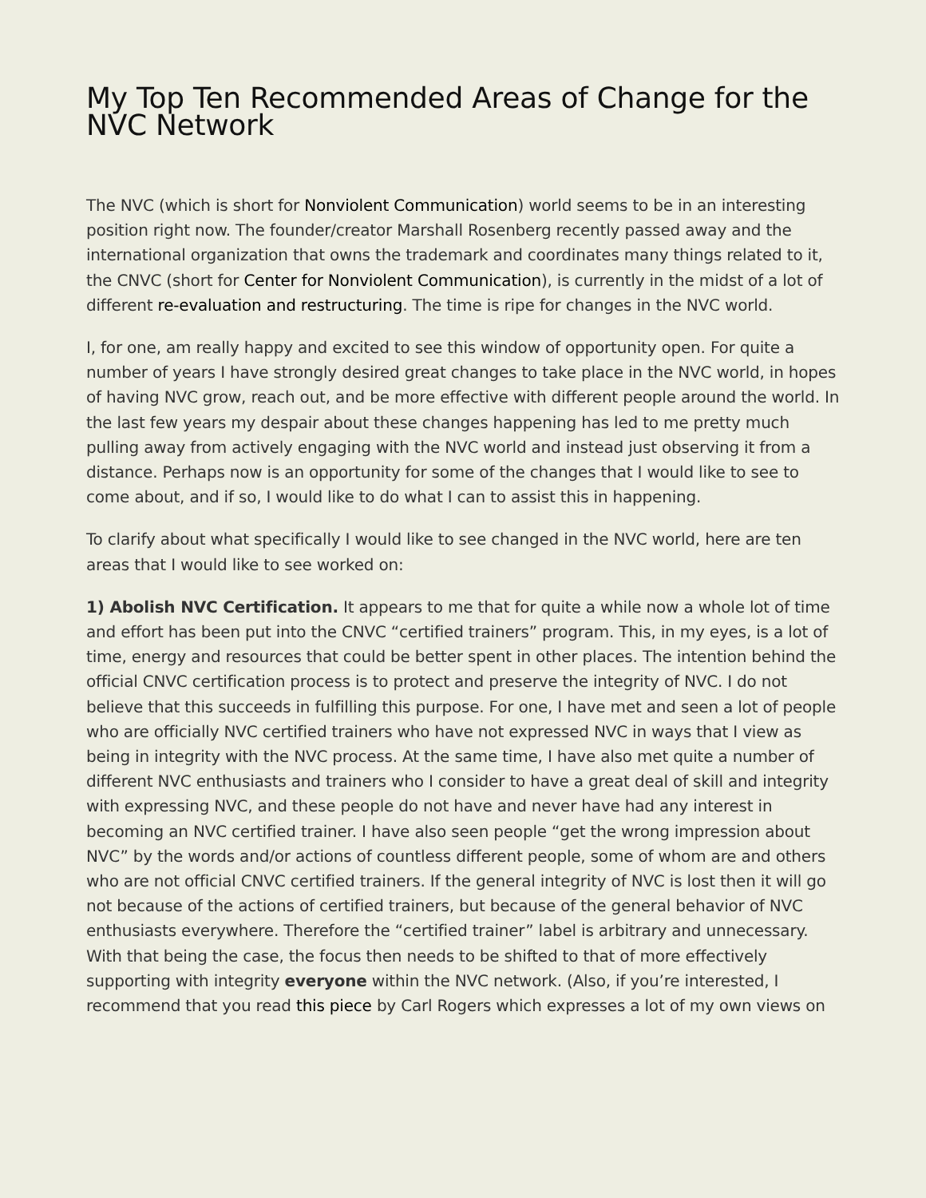My Top Ten Recommended Areas of Change for the NVC Network
The NVC (which is short for Nonviolent Communication) world seems to be in an interesting position right now. The founder/creator Marshall Rosenberg recently passed away and the international organization that owns the trademark and coordinates many things related to it, the CNVC (short for Center for Nonviolent Communication), is currently in the midst of a lot of different re-evaluation and restructuring. The time is ripe for changes in the NVC world.
I, for one, am really happy and excited to see this window of opportunity open. For quite a number of years I have strongly desired great changes to take place in the NVC world, in hopes of having NVC grow, reach out, and be more effective with different people around the world. In the last few years my despair about these changes happening has led to me pretty much pulling away from actively engaging with the NVC world and instead just observing it from a distance. Perhaps now is an opportunity for some of the changes that I would like to see to come about, and if so, I would like to do what I can to assist this in happening.
To clarify about what specifically I would like to see changed in the NVC world, here are ten areas that I would like to see worked on:
1) Abolish NVC Certification. It appears to me that for quite a while now a whole lot of time and effort has been put into the CNVC “certified trainers” program. This, in my eyes, is a lot of time, energy and resources that could be better spent in other places. The intention behind the official CNVC certification process is to protect and preserve the integrity of NVC. I do not believe that this succeeds in fulfilling this purpose. For one, I have met and seen a lot of people who are officially NVC certified trainers who have not expressed NVC in ways that I view as being in integrity with the NVC process. At the same time, I have also met quite a number of different NVC enthusiasts and trainers who I consider to have a great deal of skill and integrity with expressing NVC, and these people do not have and never have had any interest in becoming an NVC certified trainer. I have also seen people “get the wrong impression about NVC” by the words and/or actions of countless different people, some of whom are and others who are not official CNVC certified trainers. If the general integrity of NVC is lost then it will go not because of the actions of certified trainers, but because of the general behavior of NVC enthusiasts everywhere. Therefore the “certified trainer” label is arbitrary and unnecessary. With that being the case, the focus then needs to be shifted to that of more effectively supporting with integrity everyone within the NVC network. (Also, if you’re interested, I recommend that you read this piece by Carl Rogers which expresses a lot of my own views on